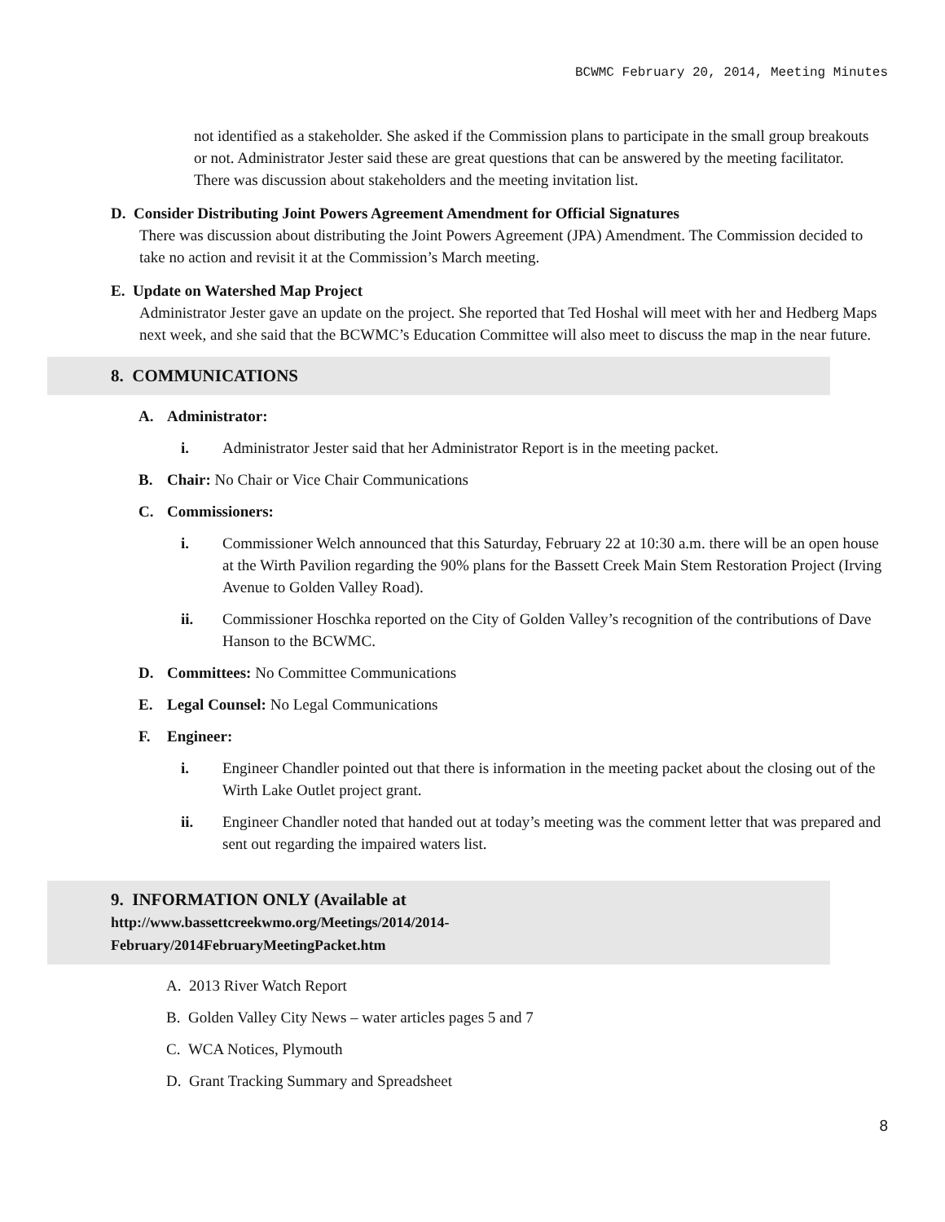BCWMC February 20, 2014, Meeting Minutes
not identified as a stakeholder. She asked if the Commission plans to participate in the small group breakouts or not. Administrator Jester said these are great questions that can be answered by the meeting facilitator. There was discussion about stakeholders and the meeting invitation list.
D. Consider Distributing Joint Powers Agreement Amendment for Official Signatures
There was discussion about distributing the Joint Powers Agreement (JPA) Amendment. The Commission decided to take no action and revisit it at the Commission’s March meeting.
E. Update on Watershed Map Project
Administrator Jester gave an update on the project. She reported that Ted Hoshal will meet with her and Hedberg Maps next week, and she said that the BCWMC’s Education Committee will also meet to discuss the map in the near future.
8. COMMUNICATIONS
A. Administrator:
i. Administrator Jester said that her Administrator Report is in the meeting packet.
B. Chair: No Chair or Vice Chair Communications
C. Commissioners:
i. Commissioner Welch announced that this Saturday, February 22 at 10:30 a.m. there will be an open house at the Wirth Pavilion regarding the 90% plans for the Bassett Creek Main Stem Restoration Project (Irving Avenue to Golden Valley Road).
ii. Commissioner Hoschka reported on the City of Golden Valley’s recognition of the contributions of Dave Hanson to the BCWMC.
D. Committees: No Committee Communications
E. Legal Counsel: No Legal Communications
F. Engineer:
i. Engineer Chandler pointed out that there is information in the meeting packet about the closing out of the Wirth Lake Outlet project grant.
ii. Engineer Chandler noted that handed out at today’s meeting was the comment letter that was prepared and sent out regarding the impaired waters list.
9. INFORMATION ONLY (Available at
http://www.bassettcreekwmo.org/Meetings/2014/2014-
February/2014FebruaryMeetingPacket.htm
A. 2013 River Watch Report
B. Golden Valley City News – water articles pages 5 and 7
C. WCA Notices, Plymouth
D. Grant Tracking Summary and Spreadsheet
8